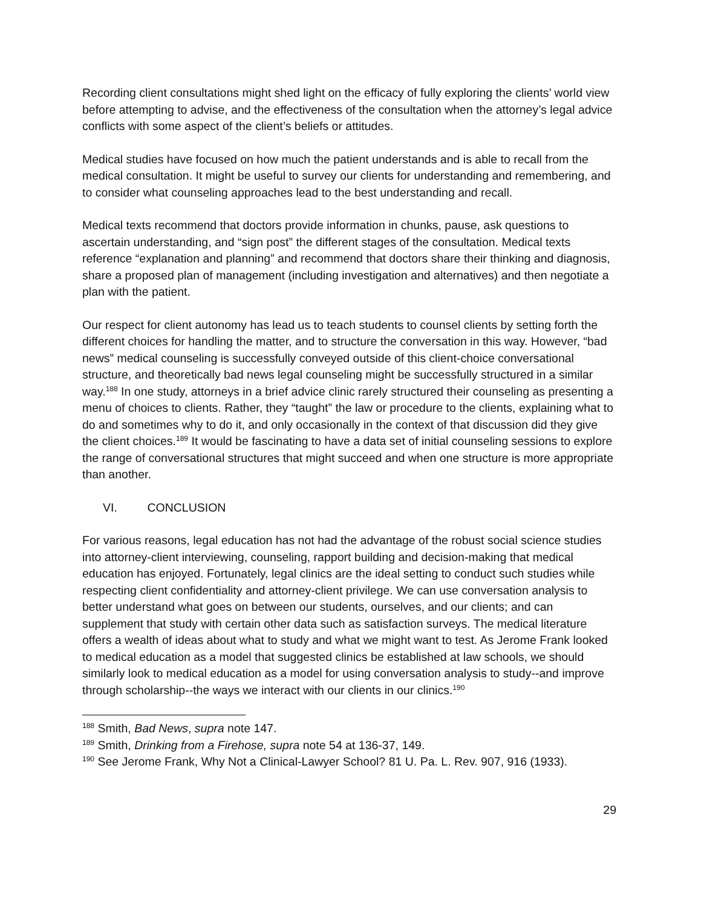Recording client consultations might shed light on the efficacy of fully exploring the clients’ world view before attempting to advise, and the effectiveness of the consultation when the attorney’s legal advice conflicts with some aspect of the client’s beliefs or attitudes.
Medical studies have focused on how much the patient understands and is able to recall from the medical consultation. It might be useful to survey our clients for understanding and remembering, and to consider what counseling approaches lead to the best understanding and recall.
Medical texts recommend that doctors provide information in chunks, pause, ask questions to ascertain understanding, and “sign post” the different stages of the consultation. Medical texts reference “explanation and planning” and recommend that doctors share their thinking and diagnosis, share a proposed plan of management (including investigation and alternatives) and then negotiate a plan with the patient.
Our respect for client autonomy has lead us to teach students to counsel clients by setting forth the different choices for handling the matter, and to structure the conversation in this way. However, “bad news” medical counseling is successfully conveyed outside of this client-choice conversational structure, and theoretically bad news legal counseling might be successfully structured in a similar way.<sup>188</sup> In one study, attorneys in a brief advice clinic rarely structured their counseling as presenting a menu of choices to clients. Rather, they “taught” the law or procedure to the clients, explaining what to do and sometimes why to do it, and only occasionally in the context of that discussion did they give the client choices.<sup>189</sup> It would be fascinating to have a data set of initial counseling sessions to explore the range of conversational structures that might succeed and when one structure is more appropriate than another.
VI. CONCLUSION
For various reasons, legal education has not had the advantage of the robust social science studies into attorney-client interviewing, counseling, rapport building and decision-making that medical education has enjoyed. Fortunately, legal clinics are the ideal setting to conduct such studies while respecting client confidentiality and attorney-client privilege. We can use conversation analysis to better understand what goes on between our students, ourselves, and our clients; and can supplement that study with certain other data such as satisfaction surveys. The medical literature offers a wealth of ideas about what to study and what we might want to test. As Jerome Frank looked to medical education as a model that suggested clinics be established at law schools, we should similarly look to medical education as a model for using conversation analysis to study--and improve through scholarship--the ways we interact with our clients in our clinics.<sup>190</sup>
<sup>188</sup> Smith, Bad News, supra note 147.
<sup>189</sup> Smith, Drinking from a Firehose, supra note 54 at 136-37, 149.
<sup>190</sup> See Jerome Frank, Why Not a Clinical-Lawyer School? 81 U. Pa. L. Rev. 907, 916 (1933).
29